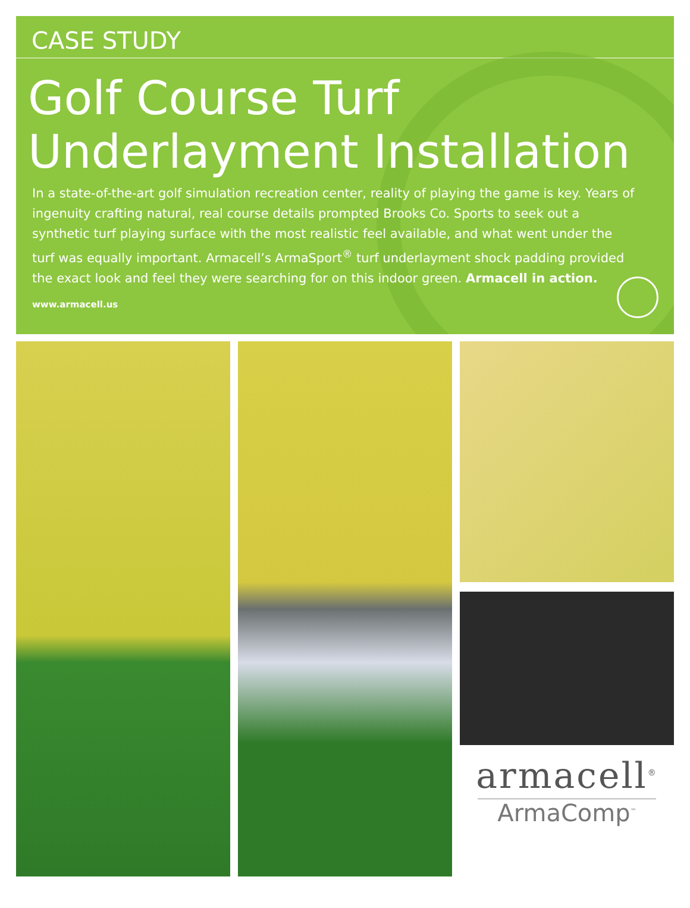CASE STUDY
Golf Course Turf
Underlayment Installation
In a state-of-the-art golf simulation recreation center, reality of playing the game is key. Years of ingenuity crafting natural, real course details prompted Brooks Co. Sports to seek out a synthetic turf playing surface with the most realistic feel available, and what went under the turf was equally important. Armacell’s ArmaSport<sup>®</sup> turf underlayment shock padding provided the exact look and feel they were searching for on this indoor green. Armacell in action.
www.armacell.us
armacell<sup>®</sup>
ArmaComp<sup>™</sup>